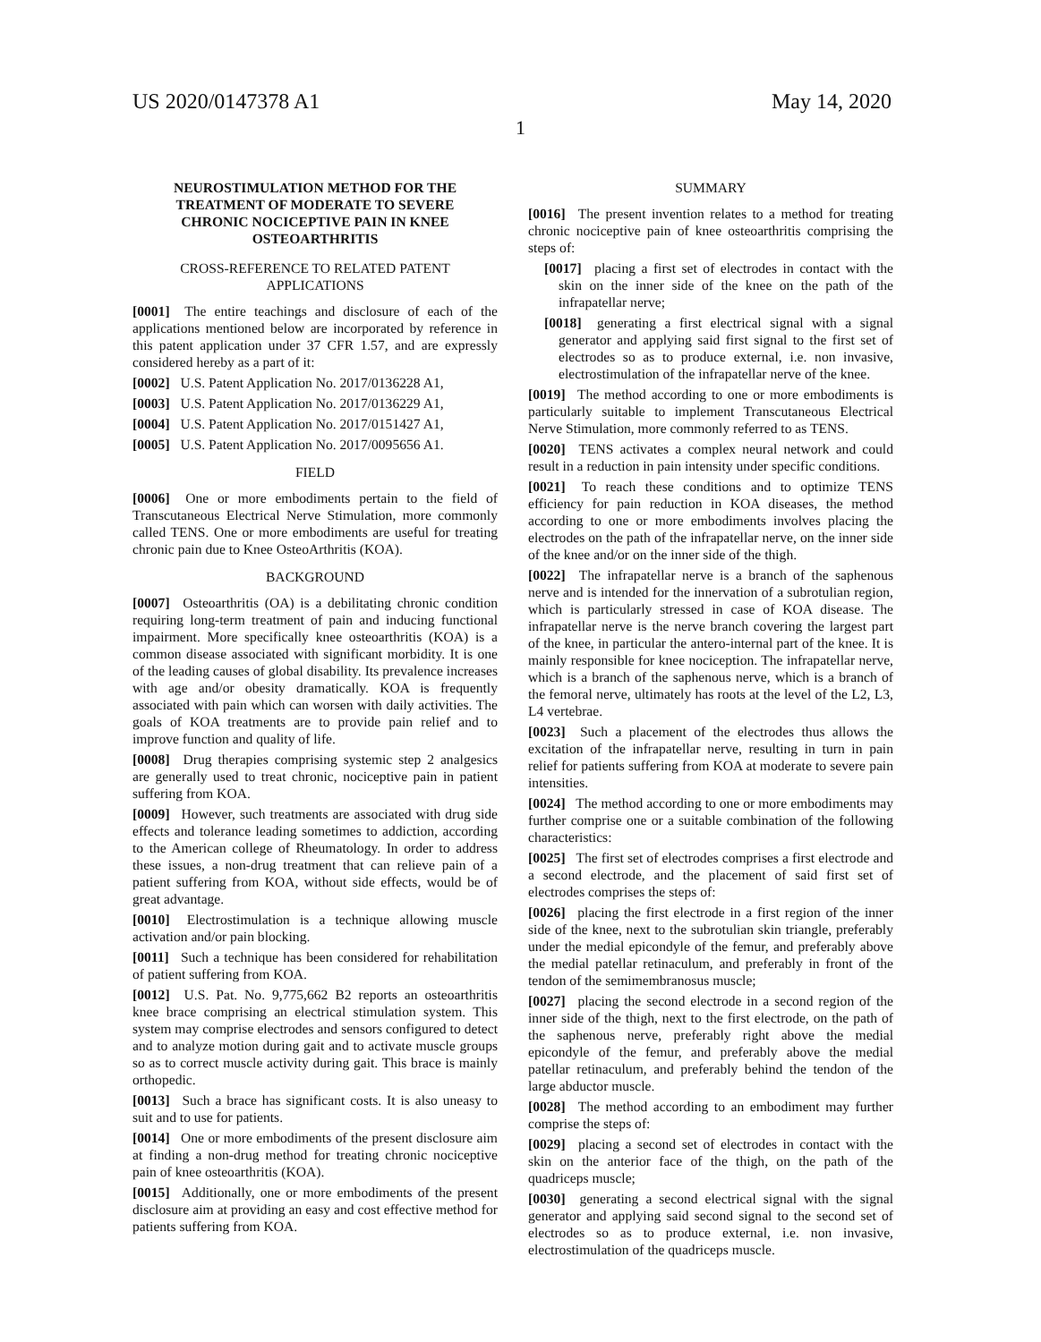US 2020/0147378 A1 May 14, 2020
1
NEUROSTIMULATION METHOD FOR THE TREATMENT OF MODERATE TO SEVERE CHRONIC NOCICEPTIVE PAIN IN KNEE OSTEOARTHRITIS
CROSS-REFERENCE TO RELATED PATENT APPLICATIONS
[0001] The entire teachings and disclosure of each of the applications mentioned below are incorporated by reference in this patent application under 37 CFR 1.57, and are expressly considered hereby as a part of it:
[0002] U.S. Patent Application No. 2017/0136228 A1,
[0003] U.S. Patent Application No. 2017/0136229 A1,
[0004] U.S. Patent Application No. 2017/0151427 A1,
[0005] U.S. Patent Application No. 2017/0095656 A1.
FIELD
[0006] One or more embodiments pertain to the field of Transcutaneous Electrical Nerve Stimulation, more commonly called TENS. One or more embodiments are useful for treating chronic pain due to Knee OsteoArthritis (KOA).
BACKGROUND
[0007] Osteoarthritis (OA) is a debilitating chronic condition requiring long-term treatment of pain and inducing functional impairment. More specifically knee osteoarthritis (KOA) is a common disease associated with significant morbidity. It is one of the leading causes of global disability. Its prevalence increases with age and/or obesity dramatically. KOA is frequently associated with pain which can worsen with daily activities. The goals of KOA treatments are to provide pain relief and to improve function and quality of life.
[0008] Drug therapies comprising systemic step 2 analgesics are generally used to treat chronic, nociceptive pain in patient suffering from KOA.
[0009] However, such treatments are associated with drug side effects and tolerance leading sometimes to addiction, according to the American college of Rheumatology. In order to address these issues, a non-drug treatment that can relieve pain of a patient suffering from KOA, without side effects, would be of great advantage.
[0010] Electrostimulation is a technique allowing muscle activation and/or pain blocking.
[0011] Such a technique has been considered for rehabilitation of patient suffering from KOA.
[0012] U.S. Pat. No. 9,775,662 B2 reports an osteoarthritis knee brace comprising an electrical stimulation system. This system may comprise electrodes and sensors configured to detect and to analyze motion during gait and to activate muscle groups so as to correct muscle activity during gait. This brace is mainly orthopedic.
[0013] Such a brace has significant costs. It is also uneasy to suit and to use for patients.
[0014] One or more embodiments of the present disclosure aim at finding a non-drug method for treating chronic nociceptive pain of knee osteoarthritis (KOA).
[0015] Additionally, one or more embodiments of the present disclosure aim at providing an easy and cost effective method for patients suffering from KOA.
SUMMARY
[0016] The present invention relates to a method for treating chronic nociceptive pain of knee osteoarthritis comprising the steps of:
[0017] placing a first set of electrodes in contact with the skin on the inner side of the knee on the path of the infrapatellar nerve;
[0018] generating a first electrical signal with a signal generator and applying said first signal to the first set of electrodes so as to produce external, i.e. non invasive, electrostimulation of the infrapatellar nerve of the knee.
[0019] The method according to one or more embodiments is particularly suitable to implement Transcutaneous Electrical Nerve Stimulation, more commonly referred to as TENS.
[0020] TENS activates a complex neural network and could result in a reduction in pain intensity under specific conditions.
[0021] To reach these conditions and to optimize TENS efficiency for pain reduction in KOA diseases, the method according to one or more embodiments involves placing the electrodes on the path of the infrapatellar nerve, on the inner side of the knee and/or on the inner side of the thigh.
[0022] The infrapatellar nerve is a branch of the saphenous nerve and is intended for the innervation of a subrotulian region, which is particularly stressed in case of KOA disease. The infrapatellar nerve is the nerve branch covering the largest part of the knee, in particular the antero-internal part of the knee. It is mainly responsible for knee nociception. The infrapatellar nerve, which is a branch of the saphenous nerve, which is a branch of the femoral nerve, ultimately has roots at the level of the L2, L3, L4 vertebrae.
[0023] Such a placement of the electrodes thus allows the excitation of the infrapatellar nerve, resulting in turn in pain relief for patients suffering from KOA at moderate to severe pain intensities.
[0024] The method according to one or more embodiments may further comprise one or a suitable combination of the following characteristics:
[0025] The first set of electrodes comprises a first electrode and a second electrode, and the placement of said first set of electrodes comprises the steps of:
[0026] placing the first electrode in a first region of the inner side of the knee, next to the subrotulian skin triangle, preferably under the medial epicondyle of the femur, and preferably above the medial patellar retinaculum, and preferably in front of the tendon of the semimembranosus muscle;
[0027] placing the second electrode in a second region of the inner side of the thigh, next to the first electrode, on the path of the saphenous nerve, preferably right above the medial epicondyle of the femur, and preferably above the medial patellar retinaculum, and preferably behind the tendon of the large abductor muscle.
[0028] The method according to an embodiment may further comprise the steps of:
[0029] placing a second set of electrodes in contact with the skin on the anterior face of the thigh, on the path of the quadriceps muscle;
[0030] generating a second electrical signal with the signal generator and applying said second signal to the second set of electrodes so as to produce external, i.e. non invasive, electrostimulation of the quadriceps muscle.